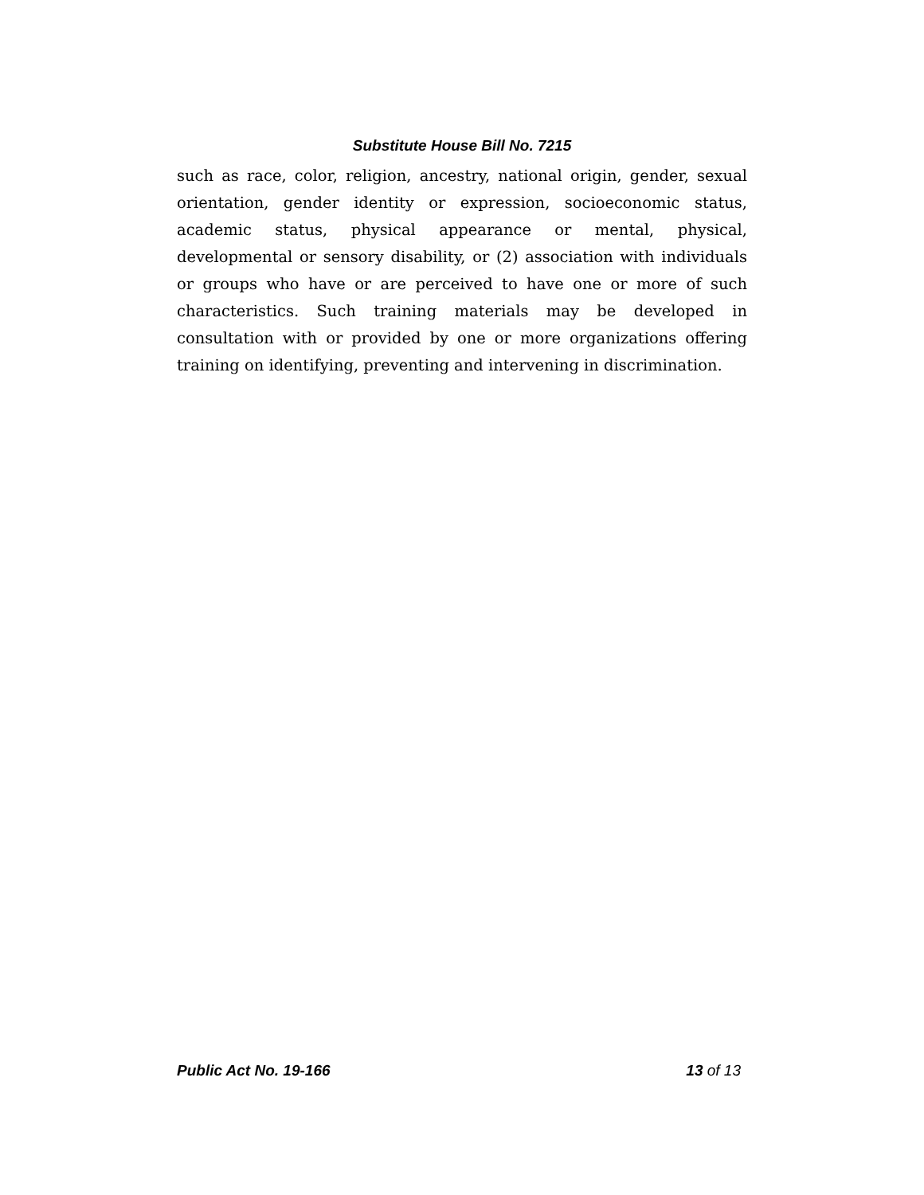Substitute House Bill No. 7215
such as race, color, religion, ancestry, national origin, gender, sexual orientation, gender identity or expression, socioeconomic status, academic status, physical appearance or mental, physical, developmental or sensory disability, or (2) association with individuals or groups who have or are perceived to have one or more of such characteristics. Such training materials may be developed in consultation with or provided by one or more organizations offering training on identifying, preventing and intervening in discrimination.
Public Act No. 19-166 13 of 13